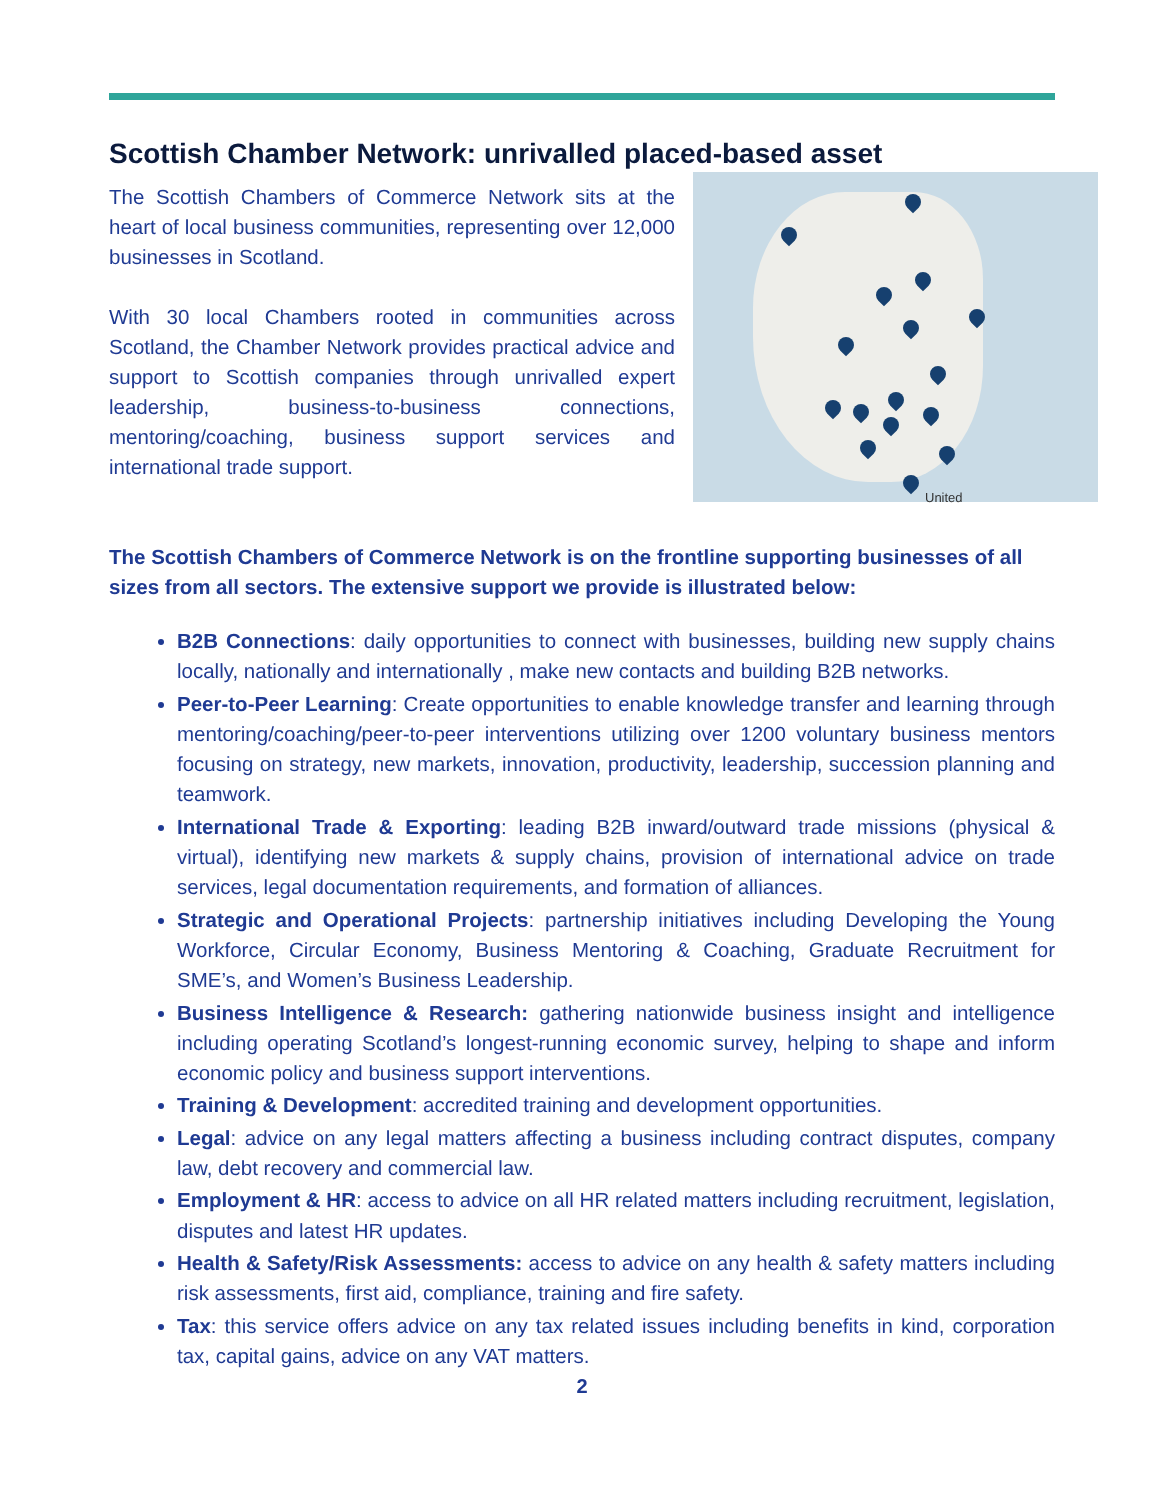Scottish Chamber Network: unrivalled placed-based asset
The Scottish Chambers of Commerce Network sits at the heart of local business communities, representing over 12,000 businesses in Scotland.
With 30 local Chambers rooted in communities across Scotland, the Chamber Network provides practical advice and support to Scottish companies through unrivalled expert leadership, business-to-business connections, mentoring/coaching, business support services and international trade support.
United
The Scottish Chambers of Commerce Network is on the frontline supporting businesses of all sizes from all sectors. The extensive support we provide is illustrated below:
B2B Connections: daily opportunities to connect with businesses, building new supply chains locally, nationally and internationally , make new contacts and building B2B networks.
Peer-to-Peer Learning: Create opportunities to enable knowledge transfer and learning through mentoring/coaching/peer-to-peer interventions utilizing over 1200 voluntary business mentors focusing on strategy, new markets, innovation, productivity, leadership, succession planning and teamwork.
International Trade & Exporting: leading B2B inward/outward trade missions (physical & virtual), identifying new markets & supply chains, provision of international advice on trade services, legal documentation requirements, and formation of alliances.
Strategic and Operational Projects: partnership initiatives including Developing the Young Workforce, Circular Economy, Business Mentoring & Coaching, Graduate Recruitment for SME’s, and Women’s Business Leadership.
Business Intelligence & Research: gathering nationwide business insight and intelligence including operating Scotland’s longest-running economic survey, helping to shape and inform economic policy and business support interventions.
Training & Development: accredited training and development opportunities.
Legal: advice on any legal matters affecting a business including contract disputes, company law, debt recovery and commercial law.
Employment & HR: access to advice on all HR related matters including recruitment, legislation, disputes and latest HR updates.
Health & Safety/Risk Assessments: access to advice on any health & safety matters including risk assessments, first aid, compliance, training and fire safety.
Tax: this service offers advice on any tax related issues including benefits in kind, corporation tax, capital gains, advice on any VAT matters.
2